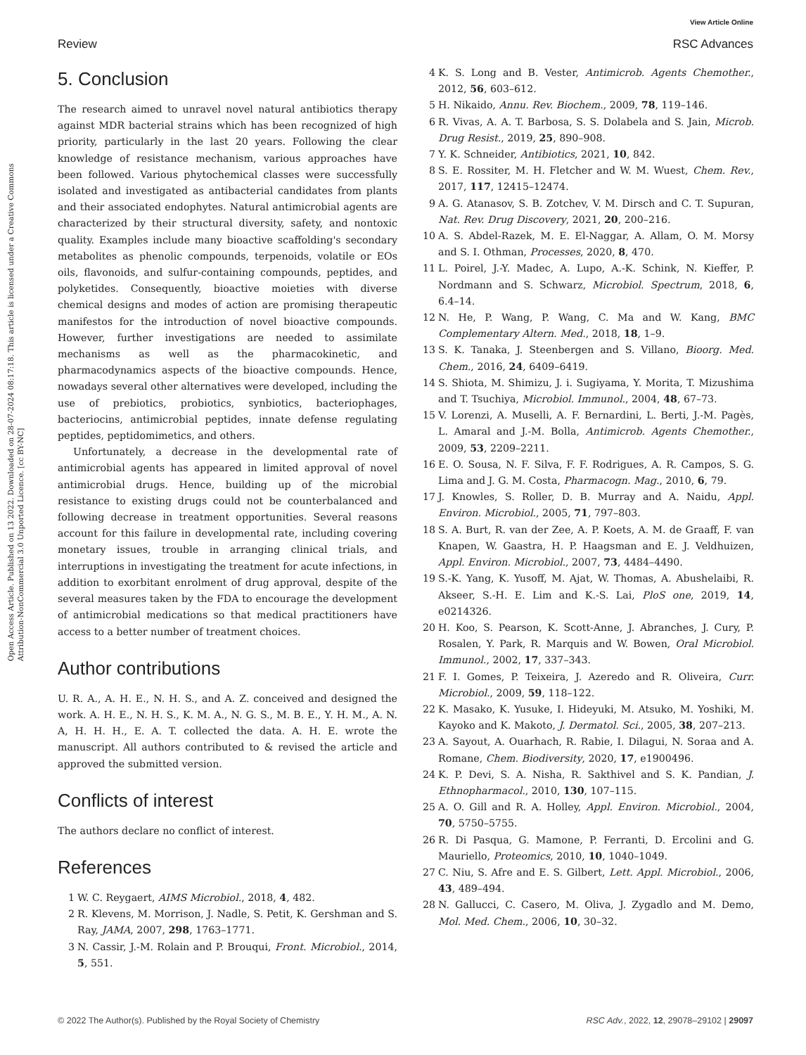View Article Online
Review RSC Advances
Open Access Article. Published on 13 2022. Downloaded on 28-07-2024 08:17:18. This article is licensed under a Creative Commons Attribution-NonCommercial 3.0 Unported Licence. [cc BY-NC]
5. Conclusion
The research aimed to unravel novel natural antibiotics therapy against MDR bacterial strains which has been recognized of high priority, particularly in the last 20 years. Following the clear knowledge of resistance mechanism, various approaches have been followed. Various phytochemical classes were successfully isolated and investigated as antibacterial candidates from plants and their associated endophytes. Natural antimicrobial agents are characterized by their structural diversity, safety, and nontoxic quality. Examples include many bioactive scaffolding's secondary metabolites as phenolic compounds, terpenoids, volatile or EOs oils, flavonoids, and sulfur-containing compounds, peptides, and polyketides. Consequently, bioactive moieties with diverse chemical designs and modes of action are promising therapeutic manifestos for the introduction of novel bioactive compounds. However, further investigations are needed to assimilate mechanisms as well as the pharmacokinetic, and pharmacodynamics aspects of the bioactive compounds. Hence, nowadays several other alternatives were developed, including the use of prebiotics, probiotics, synbiotics, bacteriophages, bacteriocins, antimicrobial peptides, innate defense regulating peptides, peptidomimetics, and others.
Unfortunately, a decrease in the developmental rate of antimicrobial agents has appeared in limited approval of novel antimicrobial drugs. Hence, building up of the microbial resistance to existing drugs could not be counterbalanced and following decrease in treatment opportunities. Several reasons account for this failure in developmental rate, including covering monetary issues, trouble in arranging clinical trials, and interruptions in investigating the treatment for acute infections, in addition to exorbitant enrolment of drug approval, despite of the several measures taken by the FDA to encourage the development of antimicrobial medications so that medical practitioners have access to a better number of treatment choices.
Author contributions
U. R. A., A. H. E., N. H. S., and A. Z. conceived and designed the work. A. H. E., N. H. S., K. M. A., N. G. S., M. B. E., Y. H. M., A. N. A, H. H. H., E. A. T. collected the data. A. H. E. wrote the manuscript. All authors contributed to & revised the article and approved the submitted version.
Conflicts of interest
The authors declare no conflict of interest.
References
1 W. C. Reygaert, AIMS Microbiol., 2018, 4, 482.
2 R. Klevens, M. Morrison, J. Nadle, S. Petit, K. Gershman and S. Ray, JAMA, 2007, 298, 1763–1771.
3 N. Cassir, J.-M. Rolain and P. Brouqui, Front. Microbiol., 2014, 5, 551.
4 K. S. Long and B. Vester, Antimicrob. Agents Chemother., 2012, 56, 603–612.
5 H. Nikaido, Annu. Rev. Biochem., 2009, 78, 119–146.
6 R. Vivas, A. A. T. Barbosa, S. S. Dolabela and S. Jain, Microb. Drug Resist., 2019, 25, 890–908.
7 Y. K. Schneider, Antibiotics, 2021, 10, 842.
8 S. E. Rossiter, M. H. Fletcher and W. M. Wuest, Chem. Rev., 2017, 117, 12415–12474.
9 A. G. Atanasov, S. B. Zotchev, V. M. Dirsch and C. T. Supuran, Nat. Rev. Drug Discovery, 2021, 20, 200–216.
10 A. S. Abdel-Razek, M. E. El-Naggar, A. Allam, O. M. Morsy and S. I. Othman, Processes, 2020, 8, 470.
11 L. Poirel, J.-Y. Madec, A. Lupo, A.-K. Schink, N. Kieffer, P. Nordmann and S. Schwarz, Microbiol. Spectrum, 2018, 6, 6.4–14.
12 N. He, P. Wang, P. Wang, C. Ma and W. Kang, BMC Complementary Altern. Med., 2018, 18, 1–9.
13 S. K. Tanaka, J. Steenbergen and S. Villano, Bioorg. Med. Chem., 2016, 24, 6409–6419.
14 S. Shiota, M. Shimizu, J. i. Sugiyama, Y. Morita, T. Mizushima and T. Tsuchiya, Microbiol. Immunol., 2004, 48, 67–73.
15 V. Lorenzi, A. Muselli, A. F. Bernardini, L. Berti, J.-M. Pagès, L. Amaral and J.-M. Bolla, Antimicrob. Agents Chemother., 2009, 53, 2209–2211.
16 E. O. Sousa, N. F. Silva, F. F. Rodrigues, A. R. Campos, S. G. Lima and J. G. M. Costa, Pharmacogn. Mag., 2010, 6, 79.
17 J. Knowles, S. Roller, D. B. Murray and A. Naidu, Appl. Environ. Microbiol., 2005, 71, 797–803.
18 S. A. Burt, R. van der Zee, A. P. Koets, A. M. de Graaff, F. van Knapen, W. Gaastra, H. P. Haagsman and E. J. Veldhuizen, Appl. Environ. Microbiol., 2007, 73, 4484–4490.
19 S.-K. Yang, K. Yusoff, M. Ajat, W. Thomas, A. Abushelaibi, R. Akseer, S.-H. E. Lim and K.-S. Lai, PloS one, 2019, 14, e0214326.
20 H. Koo, S. Pearson, K. Scott-Anne, J. Abranches, J. Cury, P. Rosalen, Y. Park, R. Marquis and W. Bowen, Oral Microbiol. Immunol., 2002, 17, 337–343.
21 F. I. Gomes, P. Teixeira, J. Azeredo and R. Oliveira, Curr. Microbiol., 2009, 59, 118–122.
22 K. Masako, K. Yusuke, I. Hideyuki, M. Atsuko, M. Yoshiki, M. Kayoko and K. Makoto, J. Dermatol. Sci., 2005, 38, 207–213.
23 A. Sayout, A. Ouarhach, R. Rabie, I. Dilagui, N. Soraa and A. Romane, Chem. Biodiversity, 2020, 17, e1900496.
24 K. P. Devi, S. A. Nisha, R. Sakthivel and S. K. Pandian, J. Ethnopharmacol., 2010, 130, 107–115.
25 A. O. Gill and R. A. Holley, Appl. Environ. Microbiol., 2004, 70, 5750–5755.
26 R. Di Pasqua, G. Mamone, P. Ferranti, D. Ercolini and G. Mauriello, Proteomics, 2010, 10, 1040–1049.
27 C. Niu, S. Afre and E. S. Gilbert, Lett. Appl. Microbiol., 2006, 43, 489–494.
28 N. Gallucci, C. Casero, M. Oliva, J. Zygadlo and M. Demo, Mol. Med. Chem., 2006, 10, 30–32.
© 2022 The Author(s). Published by the Royal Society of Chemistry RSC Adv., 2022, 12, 29078–29102 | 29097